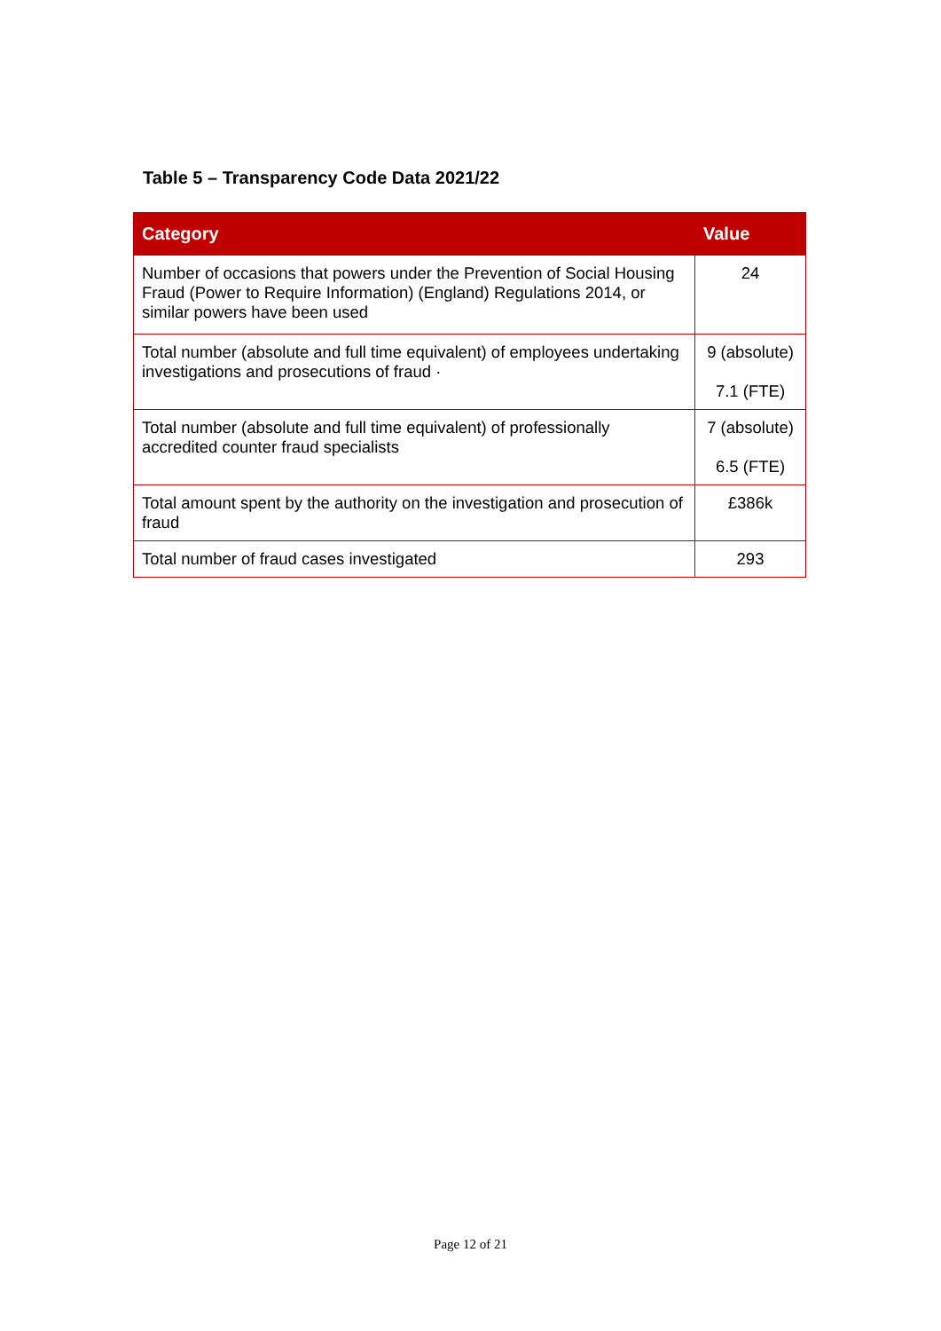Table 5 – Transparency Code Data 2021/22
| Category | Value |
| --- | --- |
| Number of occasions that powers under the Prevention of Social Housing Fraud (Power to Require Information) (England) Regulations 2014, or similar powers have been used | 24 |
| Total number (absolute and full time equivalent) of employees undertaking investigations and prosecutions of fraud · | 9 (absolute) 7.1 (FTE) |
| Total number (absolute and full time equivalent) of professionally accredited counter fraud specialists | 7 (absolute) 6.5 (FTE) |
| Total amount spent by the authority on the investigation and prosecution of fraud | £386k |
| Total number of fraud cases investigated | 293 |
Page 12 of 21